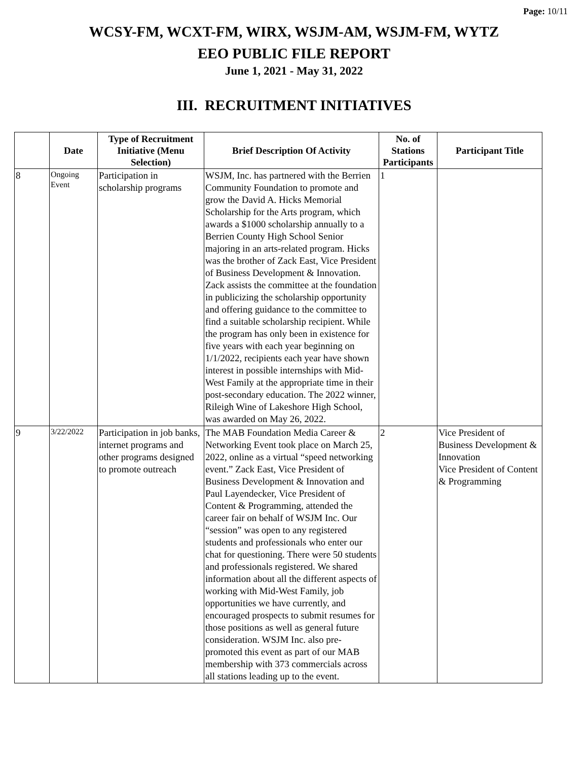Page: 10/11
WCSY-FM, WCXT-FM, WIRX, WSJM-AM, WSJM-FM, WYTZ
EEO PUBLIC FILE REPORT
June 1, 2021 - May 31, 2022
III. RECRUITMENT INITIATIVES
| | Date | Type of Recruitment Initiative (Menu Selection) | Brief Description Of Activity | No. of Stations Participants | Participant Title |
| --- | --- | --- | --- | --- | --- |
| 8 | Ongoing Event | Participation in scholarship programs | WSJM, Inc. has partnered with the Berrien Community Foundation to promote and grow the David A. Hicks Memorial Scholarship for the Arts program, which awards a $1000 scholarship annually to a Berrien County High School Senior majoring in an arts-related program. Hicks was the brother of Zack East, Vice President of Business Development & Innovation. Zack assists the committee at the foundation in publicizing the scholarship opportunity and offering guidance to the committee to find a suitable scholarship recipient. While the program has only been in existence for five years with each year beginning on 1/1/2022, recipients each year have shown interest in possible internships with Mid-West Family at the appropriate time in their post-secondary education. The 2022 winner, Rileigh Wine of Lakeshore High School, was awarded on May 26, 2022. | 1 | |
| 9 | 3/22/2022 | Participation in job banks, internet programs and other programs designed to promote outreach | The MAB Foundation Media Career & Networking Event took place on March 25, 2022, online as a virtual “speed networking event.” Zack East, Vice President of Business Development & Innovation and Paul Layendecker, Vice President of Content & Programming, attended the career fair on behalf of WSJM Inc. Our “session” was open to any registered students and professionals who enter our chat for questioning. There were 50 students and professionals registered. We shared information about all the different aspects of working with Mid-West Family, job opportunities we have currently, and encouraged prospects to submit resumes for those positions as well as general future consideration. WSJM Inc. also pre-promoted this event as part of our MAB membership with 373 commercials across all stations leading up to the event. | 2 | Vice President of Business Development & Innovation Vice President of Content & Programming |